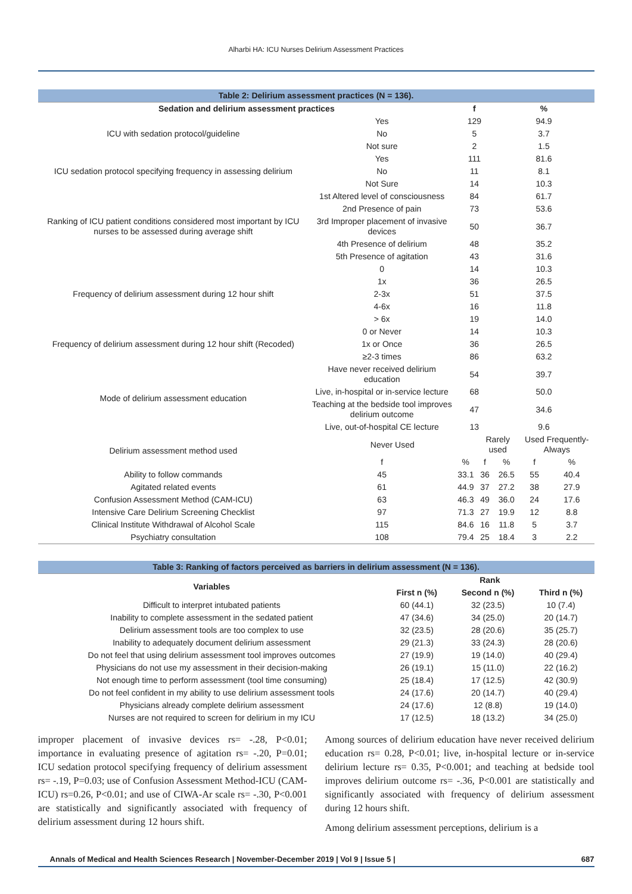Alharbi HA: ICU Nurses Delirium Assessment Practices
| Table 2: Delirium assessment practices (N = 136). | | | | | | |
| Sedation and delirium assessment practices | | f | | % | | |
| ICU with sedation protocol/guideline | Yes | 129 | | 94.9 | | |
| | No | 5 | | 3.7 | | |
| | Not sure | 2 | | 1.5 | | |
| ICU sedation protocol specifying frequency in assessing delirium | Yes | 111 | | 81.6 | | |
| | No | 11 | | 8.1 | | |
| | Not Sure | 14 | | 10.3 | | |
| Ranking of ICU patient conditions considered most important by ICU nurses to be assessed during average shift | 1st Altered level of consciousness | 84 | | 61.7 | | |
| | 2nd Presence of pain | 73 | | 53.6 | | |
| | 3rd Improper placement of invasive devices | 50 | | 36.7 | | |
| | 4th Presence of delirium | 48 | | 35.2 | | |
| | 5th Presence of agitation | 43 | | 31.6 | | |
| Frequency of delirium assessment during 12 hour shift | 0 | 14 | | 10.3 | | |
| | 1x | 36 | | 26.5 | | |
| | 2-3x | 51 | | 37.5 | | |
| | 4-6x | 16 | | 11.8 | | |
| | > 6x | 19 | | 14.0 | | |
| Frequency of delirium assessment during 12 hour shift (Recoded) | 0 or Never | 14 | | 10.3 | | |
| | 1x or Once | 36 | | 26.5 | | |
| | ≥2-3 times | 86 | | 63.2 | | |
| Mode of delirium assessment education | Have never received delirium education | 54 | | 39.7 | | |
| | Live, in-hospital or in-service lecture | 68 | | 50.0 | | |
| | Teaching at the bedside tool improves delirium outcome | 47 | | 34.6 | | |
| | Live, out-of-hospital CE lecture | 13 | | 9.6 | | |
| Delirium assessment method used | Never Used | | Rarely used | | Used Frequently-Always | |
| | f | % | f | % | f | % |
| Ability to follow commands | 45 | 33.1 | 36 | 26.5 | 55 | 40.4 |
| Agitated related events | 61 | 44.9 | 37 | 27.2 | 38 | 27.9 |
| Confusion Assessment Method (CAM-ICU) | 63 | 46.3 | 49 | 36.0 | 24 | 17.6 |
| Intensive Care Delirium Screening Checklist | 97 | 71.3 | 27 | 19.9 | 12 | 8.8 |
| Clinical Institute Withdrawal of Alcohol Scale | 115 | 84.6 | 16 | 11.8 | 5 | 3.7 |
| Psychiatry consultation | 108 | 79.4 | 25 | 18.4 | 3 | 2.2 |
| Table 3: Ranking of factors perceived as barriers in delirium assessment (N = 136). | | | |
| Variables | Rank | | |
| | First n (%) | Second n (%) | Third n (%) |
| Difficult to interpret intubated patients | 60 (44.1) | 32 (23.5) | 10 (7.4) |
| Inability to complete assessment in the sedated patient | 47 (34.6) | 34 (25.0) | 20 (14.7) |
| Delirium assessment tools are too complex to use | 32 (23.5) | 28 (20.6) | 35 (25.7) |
| Inability to adequately document delirium assessment | 29 (21.3) | 33 (24.3) | 28 (20.6) |
| Do not feel that using delirium assessment tool improves outcomes | 27 (19.9) | 19 (14.0) | 40 (29.4) |
| Physicians do not use my assessment in their decision-making | 26 (19.1) | 15 (11.0) | 22 (16.2) |
| Not enough time to perform assessment (tool time consuming) | 25 (18.4) | 17 (12.5) | 42 (30.9) |
| Do not feel confident in my ability to use delirium assessment tools | 24 (17.6) | 20 (14.7) | 40 (29.4) |
| Physicians already complete delirium assessment | 24 (17.6) | 12 (8.8) | 19 (14.0) |
| Nurses are not required to screen for delirium in my ICU | 17 (12.5) | 18 (13.2) | 34 (25.0) |
improper placement of invasive devices rs= -.28, P<0.01; importance in evaluating presence of agitation rs= -.20, P=0.01; ICU sedation protocol specifying frequency of delirium assessment rs= -.19, P=0.03; use of Confusion Assessment Method-ICU (CAM-ICU) rs=0.26, P<0.01; and use of CIWA-Ar scale rs= -.30, P<0.001 are statistically and significantly associated with frequency of delirium assessment during 12 hours shift.
Among sources of delirium education have never received delirium education rs= 0.28, P<0.01; live, in-hospital lecture or in-service delirium lecture rs= 0.35, P<0.001; and teaching at bedside tool improves delirium outcome rs= -.36, P<0.001 are statistically and significantly associated with frequency of delirium assessment during 12 hours shift.
Among delirium assessment perceptions, delirium is a
Annals of Medical and Health Sciences Research | November-December 2019 | Vol 9 | Issue 5 | 687